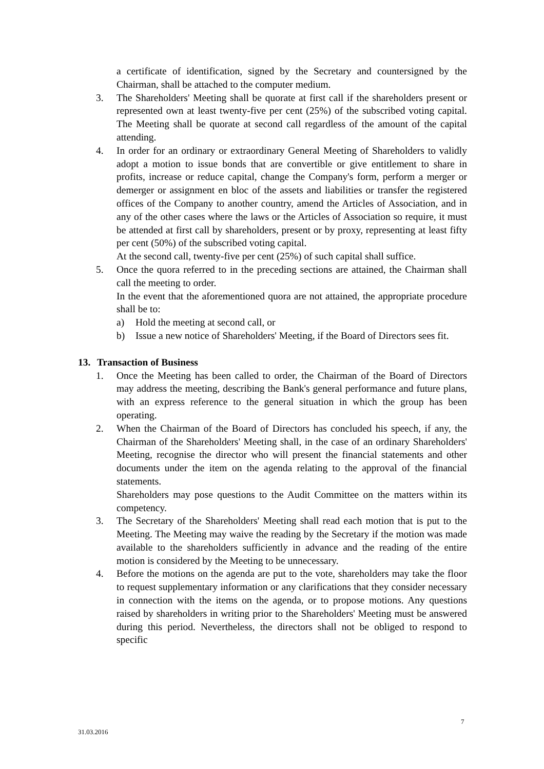a certificate of identification, signed by the Secretary and countersigned by the Chairman, shall be attached to the computer medium.
3. The Shareholders' Meeting shall be quorate at first call if the shareholders present or represented own at least twenty-five per cent (25%) of the subscribed voting capital. The Meeting shall be quorate at second call regardless of the amount of the capital attending.
4. In order for an ordinary or extraordinary General Meeting of Shareholders to validly adopt a motion to issue bonds that are convertible or give entitlement to share in profits, increase or reduce capital, change the Company's form, perform a merger or demerger or assignment en bloc of the assets and liabilities or transfer the registered offices of the Company to another country, amend the Articles of Association, and in any of the other cases where the laws or the Articles of Association so require, it must be attended at first call by shareholders, present or by proxy, representing at least fifty per cent (50%) of the subscribed voting capital.
At the second call, twenty-five per cent (25%) of such capital shall suffice.
5. Once the quora referred to in the preceding sections are attained, the Chairman shall call the meeting to order.
In the event that the aforementioned quora are not attained, the appropriate procedure shall be to:
a) Hold the meeting at second call, or
b) Issue a new notice of Shareholders' Meeting, if the Board of Directors sees fit.
13. Transaction of Business
1. Once the Meeting has been called to order, the Chairman of the Board of Directors may address the meeting, describing the Bank's general performance and future plans, with an express reference to the general situation in which the group has been operating.
2. When the Chairman of the Board of Directors has concluded his speech, if any, the Chairman of the Shareholders' Meeting shall, in the case of an ordinary Shareholders' Meeting, recognise the director who will present the financial statements and other documents under the item on the agenda relating to the approval of the financial statements.
Shareholders may pose questions to the Audit Committee on the matters within its competency.
3. The Secretary of the Shareholders' Meeting shall read each motion that is put to the Meeting. The Meeting may waive the reading by the Secretary if the motion was made available to the shareholders sufficiently in advance and the reading of the entire motion is considered by the Meeting to be unnecessary.
4. Before the motions on the agenda are put to the vote, shareholders may take the floor to request supplementary information or any clarifications that they consider necessary in connection with the items on the agenda, or to propose motions. Any questions raised by shareholders in writing prior to the Shareholders' Meeting must be answered during this period. Nevertheless, the directors shall not be obliged to respond to specific
7
31.03.2016